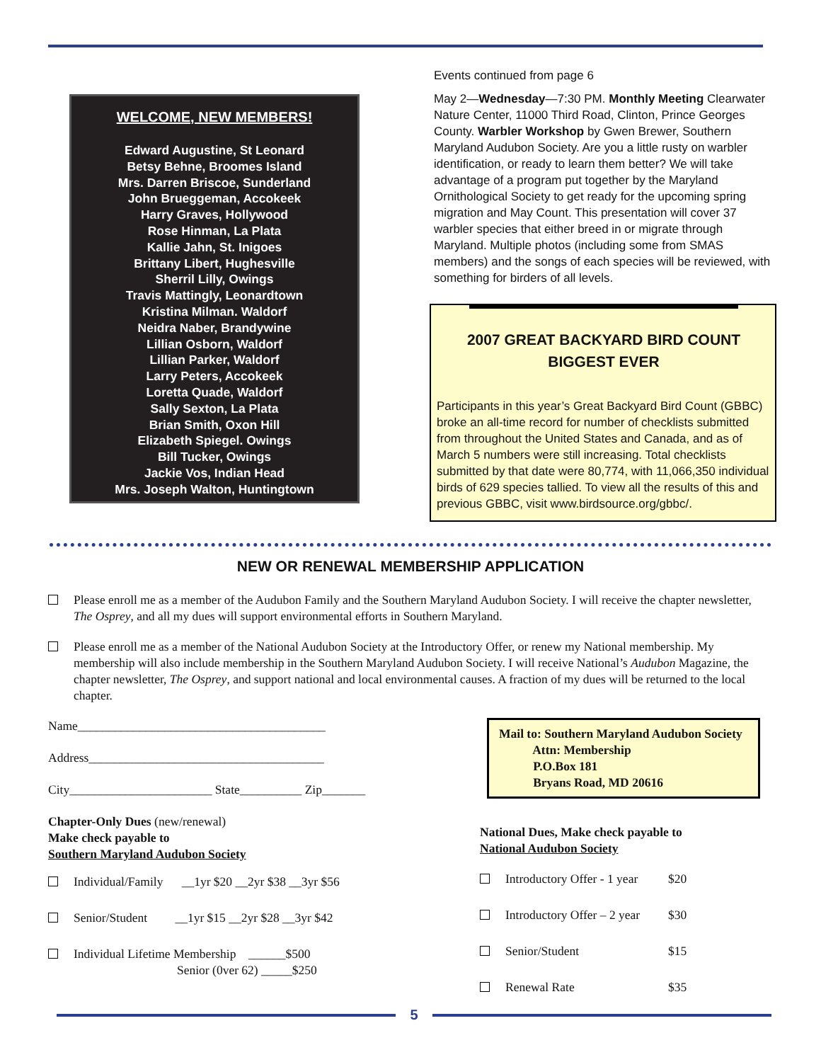WELCOME, NEW MEMBERS!
Edward Augustine, St Leonard
Betsy Behne, Broomes Island
Mrs. Darren Briscoe, Sunderland
John Brueggeman, Accokeek
Harry Graves, Hollywood
Rose Hinman, La Plata
Kallie Jahn, St. Inigoes
Brittany Libert, Hughesville
Sherril Lilly, Owings
Travis Mattingly, Leonardtown
Kristina Milman. Waldorf
Neidra Naber, Brandywine
Lillian Osborn, Waldorf
Lillian Parker, Waldorf
Larry Peters, Accokeek
Loretta Quade, Waldorf
Sally Sexton, La Plata
Brian Smith, Oxon Hill
Elizabeth Spiegel. Owings
Bill Tucker, Owings
Jackie Vos, Indian Head
Mrs. Joseph Walton, Huntingtown
Events continued from page 6
May 2—Wednesday—7:30 PM. Monthly Meeting Clearwater Nature Center, 11000 Third Road, Clinton, Prince Georges County. Warbler Workshop by Gwen Brewer, Southern Maryland Audubon Society. Are you a little rusty on warbler identification, or ready to learn them better? We will take advantage of a program put together by the Maryland Ornithological Society to get ready for the upcoming spring migration and May Count. This presentation will cover 37 warbler species that either breed in or migrate through Maryland. Multiple photos (including some from SMAS members) and the songs of each species will be reviewed, with something for birders of all levels.
2007 GREAT BACKYARD BIRD COUNT
BIGGEST EVER
Participants in this year’s Great Backyard Bird Count (GBBC) broke an all-time record for number of checklists submitted from throughout the United States and Canada, and as of March 5 numbers were still increasing. Total checklists submitted by that date were 80,774, with 11,066,350 individual birds of 629 species tallied. To view all the results of this and previous GBBC, visit www.birdsource.org/gbbc/.
NEW OR RENEWAL MEMBERSHIP APPLICATION
Please enroll me as a member of the Audubon Family and the Southern Maryland Audubon Society. I will receive the chapter newsletter, The Osprey, and all my dues will support environmental efforts in Southern Maryland.
Please enroll me as a member of the National Audubon Society at the Introductory Offer, or renew my National membership. My membership will also include membership in the Southern Maryland Audubon Society. I will receive National’s Audubon Magazine, the chapter newsletter, The Osprey, and support national and local environmental causes. A fraction of my dues will be returned to the local chapter.
Name________________________________________
Address______________________________________
City_______________________ State__________ Zip_______
Chapter-Only Dues (new/renewal)
Make check payable to
Southern Maryland Audubon Society
Individual/Family __1yr $20 __2yr $38 __3yr $56
Senior/Student __1yr $15 __2yr $28 __3yr $42
Individual Lifetime Membership ______$500
Senior (0ver 62) _____$250
Mail to: Southern Maryland Audubon Society
Attn: Membership
P.O.Box 181
Bryans Road, MD 20616
National Dues, Make check payable to
National Audubon Society
Introductory Offer - 1 year
$20
Introductory Offer – 2 year
$30
Senior/Student $15
Renewal Rate $35
5